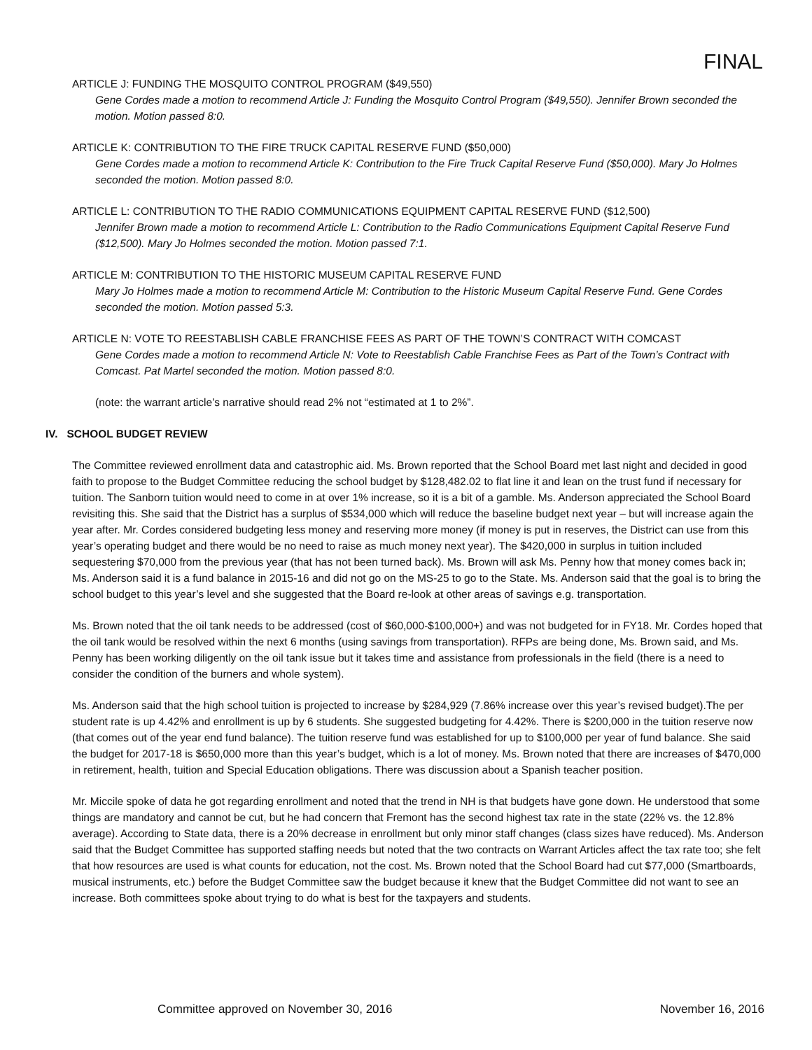FINAL
ARTICLE J: FUNDING THE MOSQUITO CONTROL PROGRAM ($49,550)
Gene Cordes made a motion to recommend Article J: Funding the Mosquito Control Program ($49,550). Jennifer Brown seconded the motion. Motion passed 8:0.
ARTICLE K: CONTRIBUTION TO THE FIRE TRUCK CAPITAL RESERVE FUND ($50,000)
Gene Cordes made a motion to recommend Article K: Contribution to the Fire Truck Capital Reserve Fund ($50,000). Mary Jo Holmes seconded the motion. Motion passed 8:0.
ARTICLE L: CONTRIBUTION TO THE RADIO COMMUNICATIONS EQUIPMENT CAPITAL RESERVE FUND ($12,500)
Jennifer Brown made a motion to recommend Article L: Contribution to the Radio Communications Equipment Capital Reserve Fund ($12,500). Mary Jo Holmes seconded the motion. Motion passed 7:1.
ARTICLE M: CONTRIBUTION TO THE HISTORIC MUSEUM CAPITAL RESERVE FUND
Mary Jo Holmes made a motion to recommend Article M: Contribution to the Historic Museum Capital Reserve Fund. Gene Cordes seconded the motion. Motion passed 5:3.
ARTICLE N: VOTE TO REESTABLISH CABLE FRANCHISE FEES AS PART OF THE TOWN’S CONTRACT WITH COMCAST
Gene Cordes made a motion to recommend Article N: Vote to Reestablish Cable Franchise Fees as Part of the Town’s Contract with Comcast. Pat Martel seconded the motion. Motion passed 8:0.
(note: the warrant article’s narrative should read 2% not “estimated at 1 to 2%”.
IV. SCHOOL BUDGET REVIEW
The Committee reviewed enrollment data and catastrophic aid. Ms. Brown reported that the School Board met last night and decided in good faith to propose to the Budget Committee reducing the school budget by $128,482.02 to flat line it and lean on the trust fund if necessary for tuition. The Sanborn tuition would need to come in at over 1% increase, so it is a bit of a gamble. Ms. Anderson appreciated the School Board revisiting this. She said that the District has a surplus of $534,000 which will reduce the baseline budget next year – but will increase again the year after. Mr. Cordes considered budgeting less money and reserving more money (if money is put in reserves, the District can use from this year’s operating budget and there would be no need to raise as much money next year). The $420,000 in surplus in tuition included sequestering $70,000 from the previous year (that has not been turned back). Ms. Brown will ask Ms. Penny how that money comes back in; Ms. Anderson said it is a fund balance in 2015-16 and did not go on the MS-25 to go to the State. Ms. Anderson said that the goal is to bring the school budget to this year’s level and she suggested that the Board re-look at other areas of savings e.g. transportation.
Ms. Brown noted that the oil tank needs to be addressed (cost of $60,000-$100,000+) and was not budgeted for in FY18. Mr. Cordes hoped that the oil tank would be resolved within the next 6 months (using savings from transportation). RFPs are being done, Ms. Brown said, and Ms. Penny has been working diligently on the oil tank issue but it takes time and assistance from professionals in the field (there is a need to consider the condition of the burners and whole system).
Ms. Anderson said that the high school tuition is projected to increase by $284,929 (7.86% increase over this year’s revised budget).The per student rate is up 4.42% and enrollment is up by 6 students. She suggested budgeting for 4.42%. There is $200,000 in the tuition reserve now (that comes out of the year end fund balance). The tuition reserve fund was established for up to $100,000 per year of fund balance. She said the budget for 2017-18 is $650,000 more than this year’s budget, which is a lot of money. Ms. Brown noted that there are increases of $470,000 in retirement, health, tuition and Special Education obligations. There was discussion about a Spanish teacher position.
Mr. Miccile spoke of data he got regarding enrollment and noted that the trend in NH is that budgets have gone down. He understood that some things are mandatory and cannot be cut, but he had concern that Fremont has the second highest tax rate in the state (22% vs. the 12.8% average). According to State data, there is a 20% decrease in enrollment but only minor staff changes (class sizes have reduced). Ms. Anderson said that the Budget Committee has supported staffing needs but noted that the two contracts on Warrant Articles affect the tax rate too; she felt that how resources are used is what counts for education, not the cost. Ms. Brown noted that the School Board had cut $77,000 (Smartboards, musical instruments, etc.) before the Budget Committee saw the budget because it knew that the Budget Committee did not want to see an increase. Both committees spoke about trying to do what is best for the taxpayers and students.
Committee approved on November 30, 2016 November 16, 2016